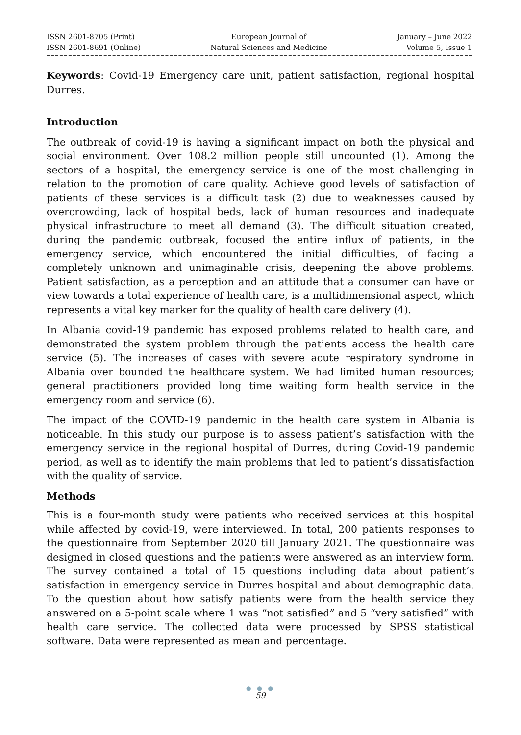ISSN 2601-8705 (Print)
ISSN 2601-8691 (Online)
European Journal of
Natural Sciences and Medicine
January – June 2022
Volume 5, Issue 1
Keywords: Covid-19 Emergency care unit, patient satisfaction, regional hospital Durres.
Introduction
The outbreak of covid-19 is having a significant impact on both the physical and social environment. Over 108.2 million people still uncounted (1). Among the sectors of a hospital, the emergency service is one of the most challenging in relation to the promotion of care quality. Achieve good levels of satisfaction of patients of these services is a difficult task (2) due to weaknesses caused by overcrowding, lack of hospital beds, lack of human resources and inadequate physical infrastructure to meet all demand (3). The difficult situation created, during the pandemic outbreak, focused the entire influx of patients, in the emergency service, which encountered the initial difficulties, of facing a completely unknown and unimaginable crisis, deepening the above problems. Patient satisfaction, as a perception and an attitude that a consumer can have or view towards a total experience of health care, is a multidimensional aspect, which represents a vital key marker for the quality of health care delivery (4).
In Albania covid-19 pandemic has exposed problems related to health care, and demonstrated the system problem through the patients access the health care service (5). The increases of cases with severe acute respiratory syndrome in Albania over bounded the healthcare system. We had limited human resources; general practitioners provided long time waiting form health service in the emergency room and service (6).
The impact of the COVID-19 pandemic in the health care system in Albania is noticeable. In this study our purpose is to assess patient’s satisfaction with the emergency service in the regional hospital of Durres, during Covid-19 pandemic period, as well as to identify the main problems that led to patient’s dissatisfaction with the quality of service.
Methods
This is a four-month study were patients who received services at this hospital while affected by covid-19, were interviewed. In total, 200 patients responses to the questionnaire from September 2020 till January 2021. The questionnaire was designed in closed questions and the patients were answered as an interview form. The survey contained a total of 15 questions including data about patient’s satisfaction in emergency service in Durres hospital and about demographic data. To the question about how satisfy patients were from the health service they answered on a 5-point scale where 1 was “not satisfied” and 5 “very satisfied” with health care service. The collected data were processed by SPSS statistical software. Data were represented as mean and percentage.
● ● ●
59